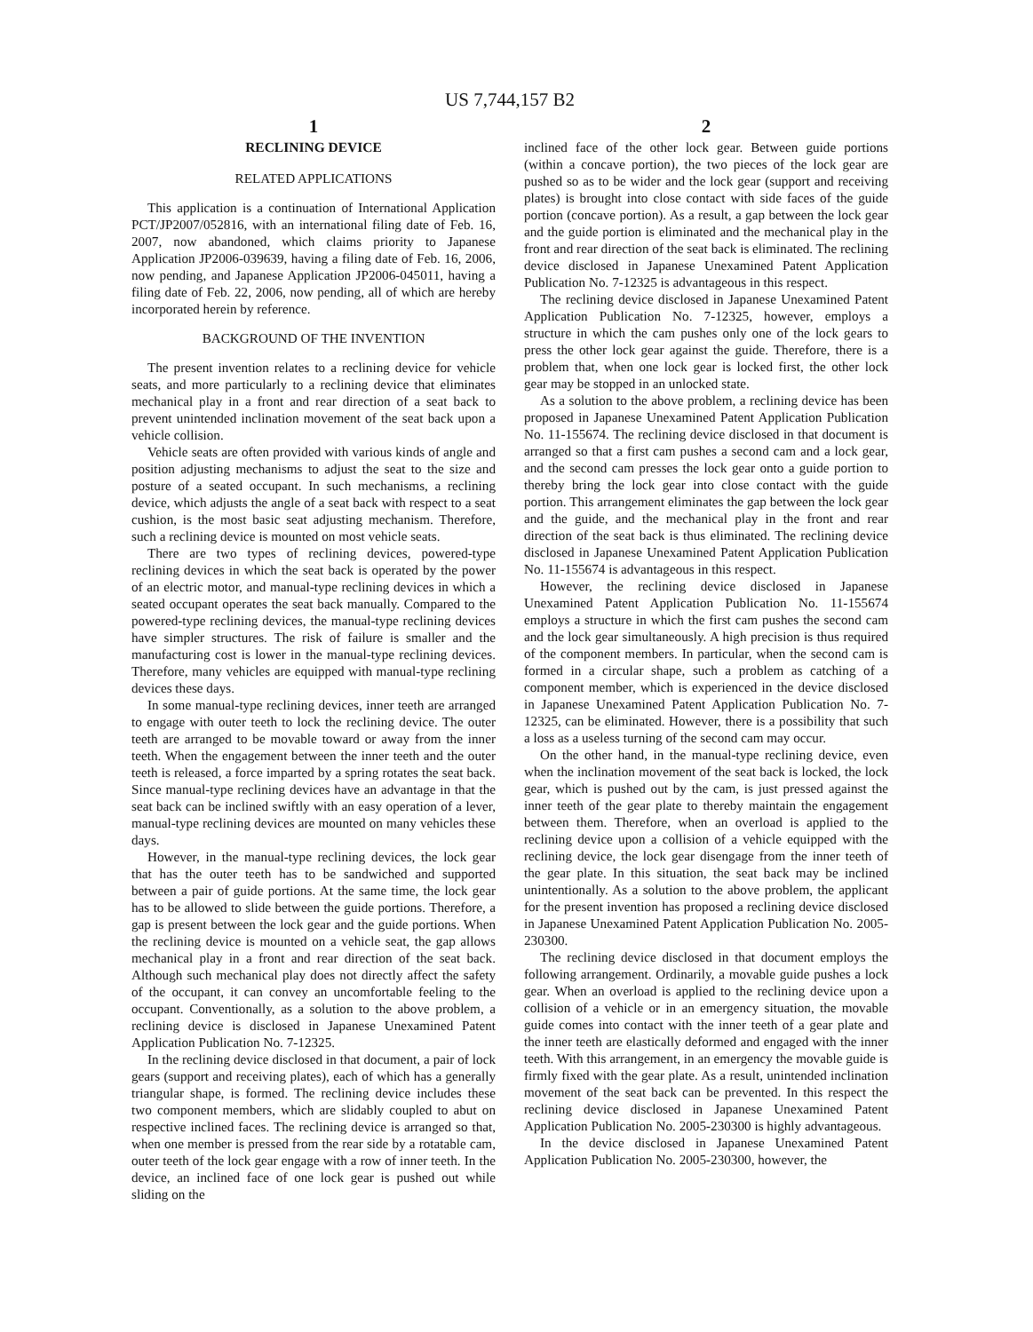US 7,744,157 B2
1
RECLINING DEVICE
RELATED APPLICATIONS
This application is a continuation of International Application PCT/JP2007/052816, with an international filing date of Feb. 16, 2007, now abandoned, which claims priority to Japanese Application JP2006-039639, having a filing date of Feb. 16, 2006, now pending, and Japanese Application JP2006-045011, having a filing date of Feb. 22, 2006, now pending, all of which are hereby incorporated herein by reference.
BACKGROUND OF THE INVENTION
The present invention relates to a reclining device for vehicle seats, and more particularly to a reclining device that eliminates mechanical play in a front and rear direction of a seat back to prevent unintended inclination movement of the seat back upon a vehicle collision.
Vehicle seats are often provided with various kinds of angle and position adjusting mechanisms to adjust the seat to the size and posture of a seated occupant. In such mechanisms, a reclining device, which adjusts the angle of a seat back with respect to a seat cushion, is the most basic seat adjusting mechanism. Therefore, such a reclining device is mounted on most vehicle seats.
There are two types of reclining devices, powered-type reclining devices in which the seat back is operated by the power of an electric motor, and manual-type reclining devices in which a seated occupant operates the seat back manually. Compared to the powered-type reclining devices, the manual-type reclining devices have simpler structures. The risk of failure is smaller and the manufacturing cost is lower in the manual-type reclining devices. Therefore, many vehicles are equipped with manual-type reclining devices these days.
In some manual-type reclining devices, inner teeth are arranged to engage with outer teeth to lock the reclining device. The outer teeth are arranged to be movable toward or away from the inner teeth. When the engagement between the inner teeth and the outer teeth is released, a force imparted by a spring rotates the seat back. Since manual-type reclining devices have an advantage in that the seat back can be inclined swiftly with an easy operation of a lever, manual-type reclining devices are mounted on many vehicles these days.
However, in the manual-type reclining devices, the lock gear that has the outer teeth has to be sandwiched and supported between a pair of guide portions. At the same time, the lock gear has to be allowed to slide between the guide portions. Therefore, a gap is present between the lock gear and the guide portions. When the reclining device is mounted on a vehicle seat, the gap allows mechanical play in a front and rear direction of the seat back. Although such mechanical play does not directly affect the safety of the occupant, it can convey an uncomfortable feeling to the occupant. Conventionally, as a solution to the above problem, a reclining device is disclosed in Japanese Unexamined Patent Application Publication No. 7-12325.
In the reclining device disclosed in that document, a pair of lock gears (support and receiving plates), each of which has a generally triangular shape, is formed. The reclining device includes these two component members, which are slidably coupled to abut on respective inclined faces. The reclining device is arranged so that, when one member is pressed from the rear side by a rotatable cam, outer teeth of the lock gear engage with a row of inner teeth. In the device, an inclined face of one lock gear is pushed out while sliding on the
2
inclined face of the other lock gear. Between guide portions (within a concave portion), the two pieces of the lock gear are pushed so as to be wider and the lock gear (support and receiving plates) is brought into close contact with side faces of the guide portion (concave portion). As a result, a gap between the lock gear and the guide portion is eliminated and the mechanical play in the front and rear direction of the seat back is eliminated. The reclining device disclosed in Japanese Unexamined Patent Application Publication No. 7-12325 is advantageous in this respect.
The reclining device disclosed in Japanese Unexamined Patent Application Publication No. 7-12325, however, employs a structure in which the cam pushes only one of the lock gears to press the other lock gear against the guide. Therefore, there is a problem that, when one lock gear is locked first, the other lock gear may be stopped in an unlocked state.
As a solution to the above problem, a reclining device has been proposed in Japanese Unexamined Patent Application Publication No. 11-155674. The reclining device disclosed in that document is arranged so that a first cam pushes a second cam and a lock gear, and the second cam presses the lock gear onto a guide portion to thereby bring the lock gear into close contact with the guide portion. This arrangement eliminates the gap between the lock gear and the guide, and the mechanical play in the front and rear direction of the seat back is thus eliminated. The reclining device disclosed in Japanese Unexamined Patent Application Publication No. 11-155674 is advantageous in this respect.
However, the reclining device disclosed in Japanese Unexamined Patent Application Publication No. 11-155674 employs a structure in which the first cam pushes the second cam and the lock gear simultaneously. A high precision is thus required of the component members. In particular, when the second cam is formed in a circular shape, such a problem as catching of a component member, which is experienced in the device disclosed in Japanese Unexamined Patent Application Publication No. 7-12325, can be eliminated. However, there is a possibility that such a loss as a useless turning of the second cam may occur.
On the other hand, in the manual-type reclining device, even when the inclination movement of the seat back is locked, the lock gear, which is pushed out by the cam, is just pressed against the inner teeth of the gear plate to thereby maintain the engagement between them. Therefore, when an overload is applied to the reclining device upon a collision of a vehicle equipped with the reclining device, the lock gear disengage from the inner teeth of the gear plate. In this situation, the seat back may be inclined unintentionally. As a solution to the above problem, the applicant for the present invention has proposed a reclining device disclosed in Japanese Unexamined Patent Application Publication No. 2005-230300.
The reclining device disclosed in that document employs the following arrangement. Ordinarily, a movable guide pushes a lock gear. When an overload is applied to the reclining device upon a collision of a vehicle or in an emergency situation, the movable guide comes into contact with the inner teeth of a gear plate and the inner teeth are elastically deformed and engaged with the inner teeth. With this arrangement, in an emergency the movable guide is firmly fixed with the gear plate. As a result, unintended inclination movement of the seat back can be prevented. In this respect the reclining device disclosed in Japanese Unexamined Patent Application Publication No. 2005-230300 is highly advantageous.
In the device disclosed in Japanese Unexamined Patent Application Publication No. 2005-230300, however, the